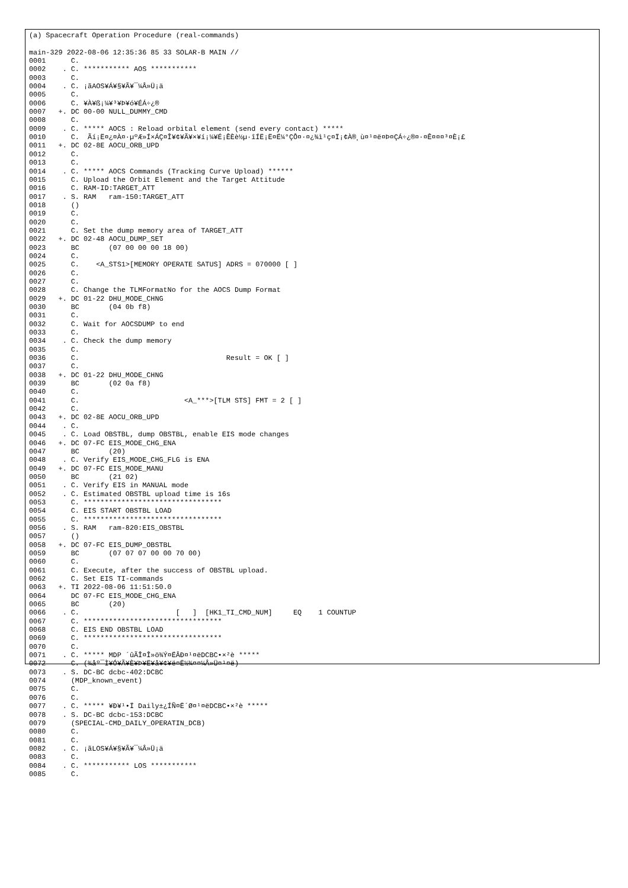(a) Spacecraft Operation Procedure (real-commands)

main-329 2022-08-06 12:35:36 85 33 SOLAR-B MAIN //
0001      C.
0002    . C. *********** AOS ***********
0003      C.
0004    . C. ¡ãAOS¥Á¥§¥Ã¥¯¼Â»Ü¡ä
0005      C.
0006      C. ¥À¥ß¡¼¥³¥Þ¥ó¥ÉÁ÷¿®
0007   +. DC 00-00 NULL_DUMMY_CMD
0008      C.
0009    . C. ***** AOCS : Reload orbital element (send every contact) *****
0010      C.  Ãí¡Ë¤¿¤À¤·µºÆ»Í×ÁÇ¤Î¥¢¥Ã¥×¥í¡¼¥É¡ÊÈè½µ·îÍË¡Ë¤Ë¼°ÇÔ¤·¤¿¾ì¹ç¤Ï¡¢À®¸ù¤¹¤ë¤Þ¤ÇÁ÷¿®¤·¤Ê¤¤¤³¤È¡£
0011   +. DC 02-8E AOCU_ORB_UPD
0012      C.
0013      C.
0014    . C. ***** AOCS Commands (Tracking Curve Upload) ******
0015      C. Upload the Orbit Element and the Target Attitude
0016      C. RAM-ID:TARGET_ATT
0017    . S. RAM   ram-150:TARGET_ATT
0018      ()
0019      C.
0020      C.
0021      C. Set the dump memory area of TARGET_ATT
0022   +. DC 02-48 AOCU_DUMP_SET
0023      BC       (07 00 00 00 18 00)
0024      C.
0025      C.    <A_STS1>[MEMORY OPERATE SATUS] ADRS = 070000 [ ]
0026      C.
0027      C.
0028      C. Change the TLMFormatNo for the AOCS Dump Format
0029   +. DC 01-22 DHU_MODE_CHNG
0030      BC       (04 0b f8)
0031      C.
0032      C. Wait for AOCSDUMP to end
0033      C.
0034    . C. Check the dump memory
0035      C.
0036      C.                                   Result = OK [ ]
0037      C.
0038   +. DC 01-22 DHU_MODE_CHNG
0039      BC       (02 0a f8)
0040      C.
0041      C.                         <A_***>[TLM STS] FMT = 2 [ ]
0042      C.
0043   +. DC 02-8E AOCU_ORB_UPD
0044    . C.
0045    . C. Load OBSTBL, dump OBSTBL, enable EIS mode changes
0046   +. DC 07-FC EIS_MODE_CHG_ENA
0047      BC       (20)
0048    . C. Verify EIS_MODE_CHG_FLG is ENA
0049   +. DC 07-FC EIS_MODE_MANU
0050      BC       (21 02)
0051    . C. Verify EIS in MANUAL mode
0052    . C. Estimated OBSTBL upload time is 16s
0053      C. *********************************
0054      C. EIS START OBSTBL LOAD
0055      C. *********************************
0056    . S. RAM   ram-820:EIS_OBSTBL
0057      ()
0058   +. DC 07-FC EIS_DUMP_OBSTBL
0059      BC       (07 07 07 00 00 70 00)
0060      C.
0061      C. Execute, after the success of OBSTBL upload.
0062      C. Set EIS TI-commands
0063   +. TI 2022-08-06 11:51:50.0
0064      DC 07-FC EIS_MODE_CHG_ENA
0065      BC       (20)
0066    . C.                       [   ]  [HK1_TI_CMD_NUM]     EQ    1 COUNTUP
0067      C. *********************************
0068      C. EIS END OBSTBL LOAD
0069      C. *********************************
0070      C.
0071    . C. ***** MDP ´ûÃÎ¤Î»ö¾Ý¤ËÂÐ¤¹¤ëDCBC•×²è *****
0072      C. (¾åº¯Ì¥Ó¥Ã¥È¥Þ¥Ë¥å¥¢¥ë¤Ë½¾¤¤¼Â»Ü¤¹¤ë)
0073    . S. DC-BC dcbc-402:DCBC
0074      (MDP_known_event)
0075      C.
0076      C.
0077    . C. ***** ¥Ð¥¹•Ï Daily±¿ÍÑ¤Ë´Ø¤¹¤ëDCBC•×²è *****
0078    . S. DC-BC dcbc-153:DCBC
0079      (SPECIAL-CMD_DAILY_OPERATIN_DCB)
0080      C.
0081      C.
0082    . C. ¡ãLOS¥Á¥§¥Ã¥¯¼Â»Ü¡ä
0083      C.
0084    . C. *********** LOS ***********
0085      C.